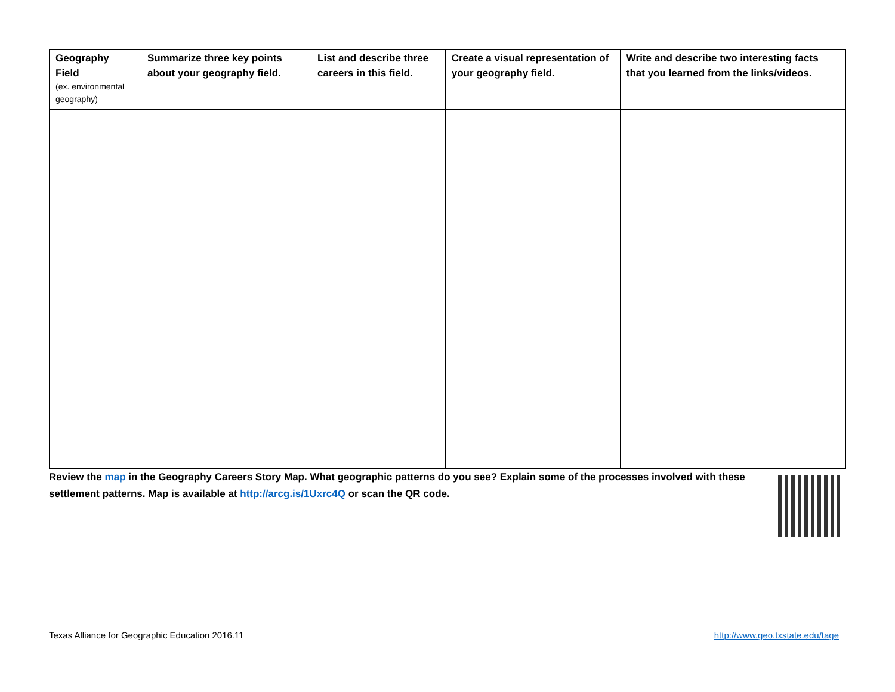| Geography Field (ex. environmental geography) | Summarize three key points about your geography field. | List and describe three careers in this field. | Create a visual representation of your geography field. | Write and describe two interesting facts that you learned from the links/videos. |
| --- | --- | --- | --- | --- |
Review the map in the Geography Careers Story Map. What geographic patterns do you see? Explain some of the processes involved with these settlement patterns. Map is available at http://arcg.is/1Uxrc4Q or scan the QR code.
Texas Alliance for Geographic Education 2016.11
http://www.geo.txstate.edu/tage